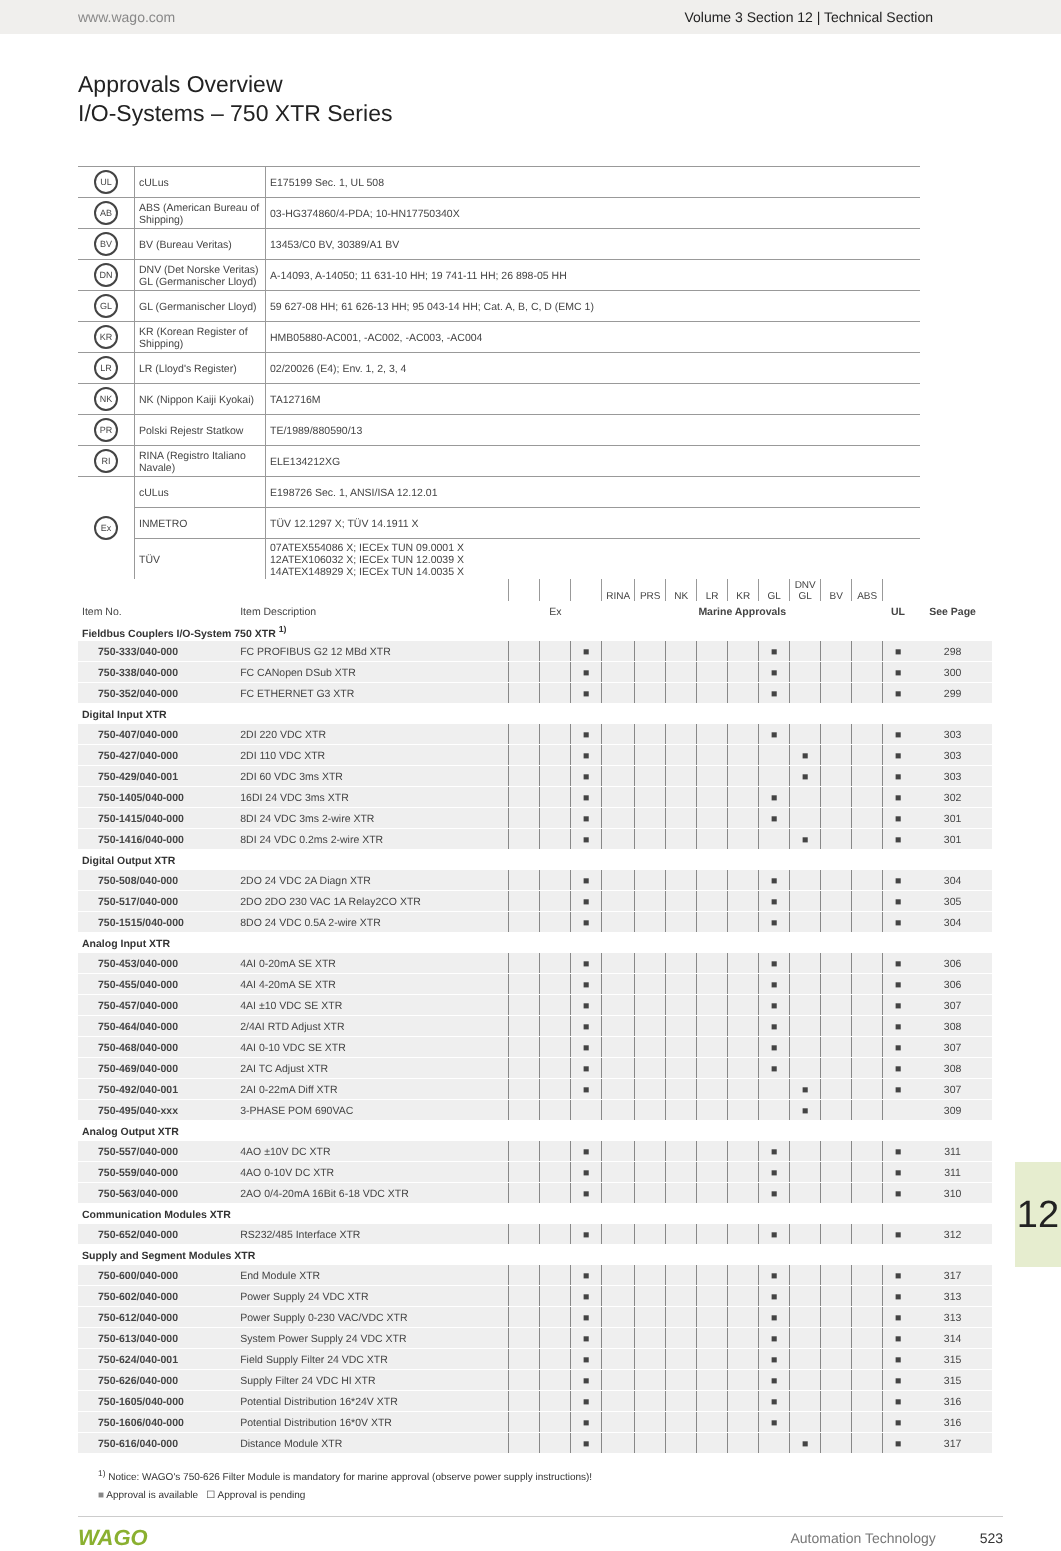www.wago.com Volume 3 Section 12 | Technical Section
Approvals Overview
I/O-Systems – 750 XTR Series
| UL | cULus | E175199 Sec. 1, UL 508 |
| AB | ABS (American Bureau of Shipping) | 03-HG374860/4-PDA; 10-HN17750340X |
| BV | BV (Bureau Veritas) | 13453/C0 BV, 30389/A1 BV |
| DN | DNV (Det Norske Veritas) GL (Germanischer Lloyd) | A-14093, A-14050; 11 631-10 HH; 19 741-11 HH; 26 898-05 HH |
| GL | GL (Germanischer Lloyd) | 59 627-08 HH; 61 626-13 HH; 95 043-14 HH; Cat. A, B, C, D (EMC 1) |
| KR | KR (Korean Register of Shipping) | HMB05880-AC001, -AC002, -AC003, -AC004 |
| LR | LR (Lloyd's Register) | 02/20026 (E4); Env. 1, 2, 3, 4 |
| NK | NK (Nippon Kaiji Kyokai) | TA12716M |
| PR | Polski Rejestr Statkow | TE/1989/880590/13 |
| RI | RINA (Registro Italiano Navale) | ELE134212XG |
| Ex | cULus | E198726 Sec. 1, ANSI/ISA 12.12.01 |
| | INMETRO | TÜV 12.1297 X; TÜV 14.1911 X |
| | TÜV | 07ATEX554086 X; IECEx TUN 09.0001 X 12ATEX106032 X; IECEx TUN 12.0039 X 14ATEX148929 X; IECEx TUN 14.0035 X |
| | | | | | RINA | PRS | NK | LR | KR | GL | DNV GL | BV | ABS | | |
| --- | --- | --- | --- | --- | --- | --- | --- | --- | --- | --- | --- | --- | --- | --- | --- |
| Item No. | Item Description | Ex | | | Marine Approvals | | | | | | | | | UL | See Page |
| Fieldbus Couplers I/O-System 750 XTR <sup>1)</sup> | | | | | | | | | | | | | | | |
| 750-333/040-000 | FC PROFIBUS G2 12 MBd XTR | | | ■ | | | | | | ■ | | | | ■ | 298 |
| 750-338/040-000 | FC CANopen DSub XTR | | | ■ | | | | | | ■ | | | | ■ | 300 |
| 750-352/040-000 | FC ETHERNET G3 XTR | | | ■ | | | | | | ■ | | | | ■ | 299 |
| Digital Input XTR | | | | | | | | | | | | | | | |
| 750-407/040-000 | 2DI 220 VDC XTR | | | ■ | | | | | | ■ | | | | ■ | 303 |
| 750-427/040-000 | 2DI 110 VDC XTR | | | ■ | | | | | | | ■ | | | ■ | 303 |
| 750-429/040-001 | 2DI 60 VDC 3ms XTR | | | ■ | | | | | | | ■ | | | ■ | 303 |
| 750-1405/040-000 | 16DI 24 VDC 3ms XTR | | | ■ | | | | | | ■ | | | | ■ | 302 |
| 750-1415/040-000 | 8DI 24 VDC 3ms 2-wire XTR | | | ■ | | | | | | ■ | | | | ■ | 301 |
| 750-1416/040-000 | 8DI 24 VDC 0.2ms 2-wire XTR | | | ■ | | | | | | | ■ | | | ■ | 301 |
| Digital Output XTR | | | | | | | | | | | | | | | |
| 750-508/040-000 | 2DO 24 VDC 2A Diagn XTR | | | ■ | | | | | | ■ | | | | ■ | 304 |
| 750-517/040-000 | 2DO 2DO 230 VAC 1A Relay2CO XTR | | | ■ | | | | | | ■ | | | | ■ | 305 |
| 750-1515/040-000 | 8DO 24 VDC 0.5A 2-wire XTR | | | ■ | | | | | | ■ | | | | ■ | 304 |
| Analog Input XTR | | | | | | | | | | | | | | | |
| 750-453/040-000 | 4AI 0-20mA SE XTR | | | ■ | | | | | | ■ | | | | ■ | 306 |
| 750-455/040-000 | 4AI 4-20mA SE XTR | | | ■ | | | | | | ■ | | | | ■ | 306 |
| 750-457/040-000 | 4AI ±10 VDC SE XTR | | | ■ | | | | | | ■ | | | | ■ | 307 |
| 750-464/040-000 | 2/4AI RTD Adjust XTR | | | ■ | | | | | | ■ | | | | ■ | 308 |
| 750-468/040-000 | 4AI 0-10 VDC SE XTR | | | ■ | | | | | | ■ | | | | ■ | 307 |
| 750-469/040-000 | 2AI TC Adjust XTR | | | ■ | | | | | | ■ | | | | ■ | 308 |
| 750-492/040-001 | 2AI 0-22mA Diff XTR | | | ■ | | | | | | | ■ | | | ■ | 307 |
| 750-495/040-xxx | 3-PHASE POM 690VAC | | | | | | | | | | ■ | | | | 309 |
| Analog Output XTR | | | | | | | | | | | | | | | |
| 750-557/040-000 | 4AO ±10V DC XTR | | | ■ | | | | | | ■ | | | | ■ | 311 |
| 750-559/040-000 | 4AO 0-10V DC XTR | | | ■ | | | | | | ■ | | | | ■ | 311 |
| 750-563/040-000 | 2AO 0/4-20mA 16Bit 6-18 VDC XTR | | | ■ | | | | | | ■ | | | | ■ | 310 |
| Communication Modules XTR | | | | | | | | | | | | | | | |
| 750-652/040-000 | RS232/485 Interface XTR | | | ■ | | | | | | ■ | | | | ■ | 312 |
| Supply and Segment Modules XTR | | | | | | | | | | | | | | | |
| 750-600/040-000 | End Module XTR | | | ■ | | | | | | ■ | | | | ■ | 317 |
| 750-602/040-000 | Power Supply 24 VDC XTR | | | ■ | | | | | | ■ | | | | ■ | 313 |
| 750-612/040-000 | Power Supply 0-230 VAC/VDC XTR | | | ■ | | | | | | ■ | | | | ■ | 313 |
| 750-613/040-000 | System Power Supply 24 VDC XTR | | | ■ | | | | | | ■ | | | | ■ | 314 |
| 750-624/040-001 | Field Supply Filter 24 VDC XTR | | | ■ | | | | | | ■ | | | | ■ | 315 |
| 750-626/040-000 | Supply Filter 24 VDC HI XTR | | | ■ | | | | | | ■ | | | | ■ | 315 |
| 750-1605/040-000 | Potential Distribution 16*24V XTR | | | ■ | | | | | | ■ | | | | ■ | 316 |
| 750-1606/040-000 | Potential Distribution 16*0V XTR | | | ■ | | | | | | ■ | | | | ■ | 316 |
| 750-616/040-000 | Distance Module XTR | | | ■ | | | | | | | ■ | | | ■ | 317 |
<sup>1)</sup> Notice: WAGO's 750-626 Filter Module is mandatory for marine approval (observe power supply instructions)!
■ Approval is available ☐ Approval is pending
12
WAGO Automation Technology 523